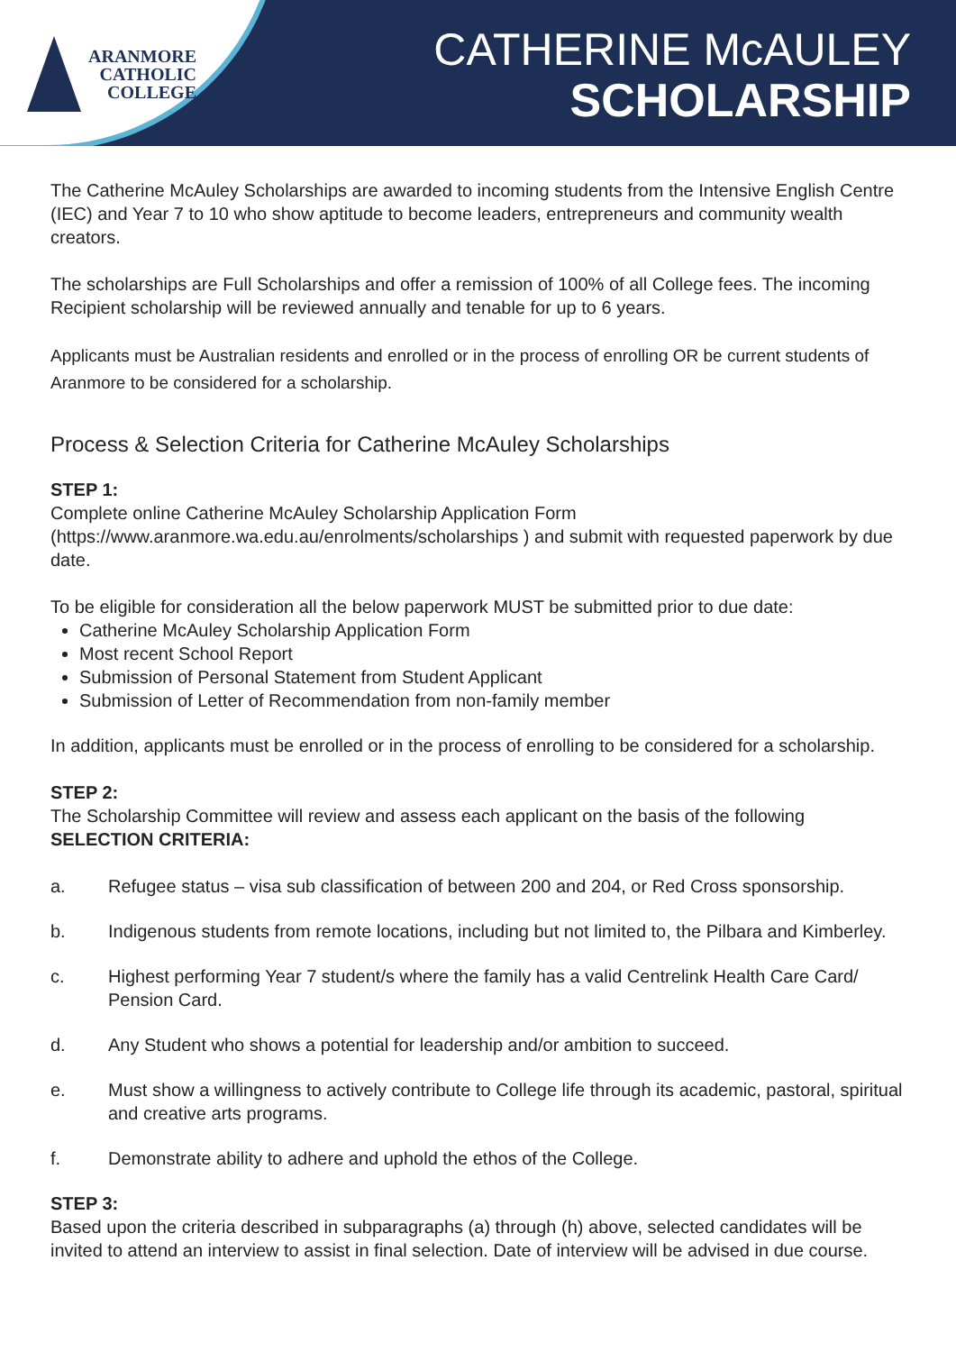ARANMORE
CATHOLIC
COLLEGE
CATHERINE McAULEY
SCHOLARSHIP
The Catherine McAuley Scholarships are awarded to incoming students from the Intensive English Centre (IEC) and Year 7 to 10 who show aptitude to become leaders, entrepreneurs and community wealth creators.
The scholarships are Full Scholarships and offer a remission of 100% of all College fees. The incoming Recipient scholarship will be reviewed annually and tenable for up to 6 years.
Applicants must be Australian residents and enrolled or in the process of enrolling OR be current students of Aranmore to be considered for a scholarship.
Process & Selection Criteria for Catherine McAuley Scholarships
STEP 1:
Complete online Catherine McAuley Scholarship Application Form (https://www.aranmore.wa.edu.au/enrolments/scholarships ) and submit with requested paperwork by due date.
To be eligible for consideration all the below paperwork MUST be submitted prior to due date:
Catherine McAuley Scholarship Application Form
Most recent School Report
Submission of Personal Statement from Student Applicant
Submission of Letter of Recommendation from non-family member
In addition, applicants must be enrolled or in the process of enrolling to be considered for a scholarship.
STEP 2:
The Scholarship Committee will review and assess each applicant on the basis of the following
SELECTION CRITERIA:
a. Refugee status – visa sub classification of between 200 and 204, or Red Cross sponsorship.
b. Indigenous students from remote locations, including but not limited to, the Pilbara and Kimberley.
c. Highest performing Year 7 student/s where the family has a valid Centrelink Health Care Card/ Pension Card.
d. Any Student who shows a potential for leadership and/or ambition to succeed.
e. Must show a willingness to actively contribute to College life through its academic, pastoral, spiritual and creative arts programs.
f. Demonstrate ability to adhere and uphold the ethos of the College.
STEP 3:
Based upon the criteria described in subparagraphs (a) through (h) above, selected candidates will be invited to attend an interview to assist in final selection. Date of interview will be advised in due course.